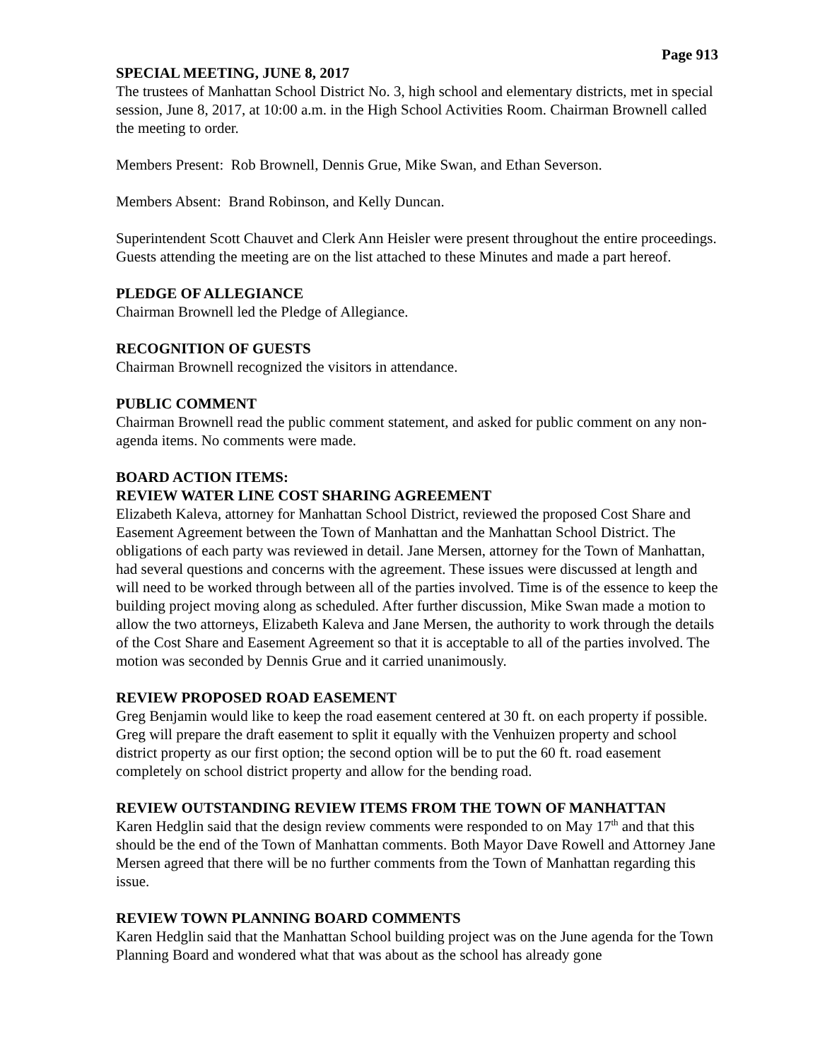Page 913
SPECIAL MEETING, JUNE 8, 2017
The trustees of Manhattan School District No. 3, high school and elementary districts, met in special session, June 8, 2017, at 10:00 a.m. in the High School Activities Room. Chairman Brownell called the meeting to order.
Members Present: Rob Brownell, Dennis Grue, Mike Swan, and Ethan Severson.
Members Absent: Brand Robinson, and Kelly Duncan.
Superintendent Scott Chauvet and Clerk Ann Heisler were present throughout the entire proceedings. Guests attending the meeting are on the list attached to these Minutes and made a part hereof.
PLEDGE OF ALLEGIANCE
Chairman Brownell led the Pledge of Allegiance.
RECOGNITION OF GUESTS
Chairman Brownell recognized the visitors in attendance.
PUBLIC COMMENT
Chairman Brownell read the public comment statement, and asked for public comment on any non-agenda items. No comments were made.
BOARD ACTION ITEMS:
REVIEW WATER LINE COST SHARING AGREEMENT
Elizabeth Kaleva, attorney for Manhattan School District, reviewed the proposed Cost Share and Easement Agreement between the Town of Manhattan and the Manhattan School District. The obligations of each party was reviewed in detail. Jane Mersen, attorney for the Town of Manhattan, had several questions and concerns with the agreement. These issues were discussed at length and will need to be worked through between all of the parties involved. Time is of the essence to keep the building project moving along as scheduled. After further discussion, Mike Swan made a motion to allow the two attorneys, Elizabeth Kaleva and Jane Mersen, the authority to work through the details of the Cost Share and Easement Agreement so that it is acceptable to all of the parties involved. The motion was seconded by Dennis Grue and it carried unanimously.
REVIEW PROPOSED ROAD EASEMENT
Greg Benjamin would like to keep the road easement centered at 30 ft. on each property if possible. Greg will prepare the draft easement to split it equally with the Venhuizen property and school district property as our first option; the second option will be to put the 60 ft. road easement completely on school district property and allow for the bending road.
REVIEW OUTSTANDING REVIEW ITEMS FROM THE TOWN OF MANHATTAN
Karen Hedglin said that the design review comments were responded to on May 17<sup>th</sup> and that this should be the end of the Town of Manhattan comments. Both Mayor Dave Rowell and Attorney Jane Mersen agreed that there will be no further comments from the Town of Manhattan regarding this issue.
REVIEW TOWN PLANNING BOARD COMMENTS
Karen Hedglin said that the Manhattan School building project was on the June agenda for the Town Planning Board and wondered what that was about as the school has already gone